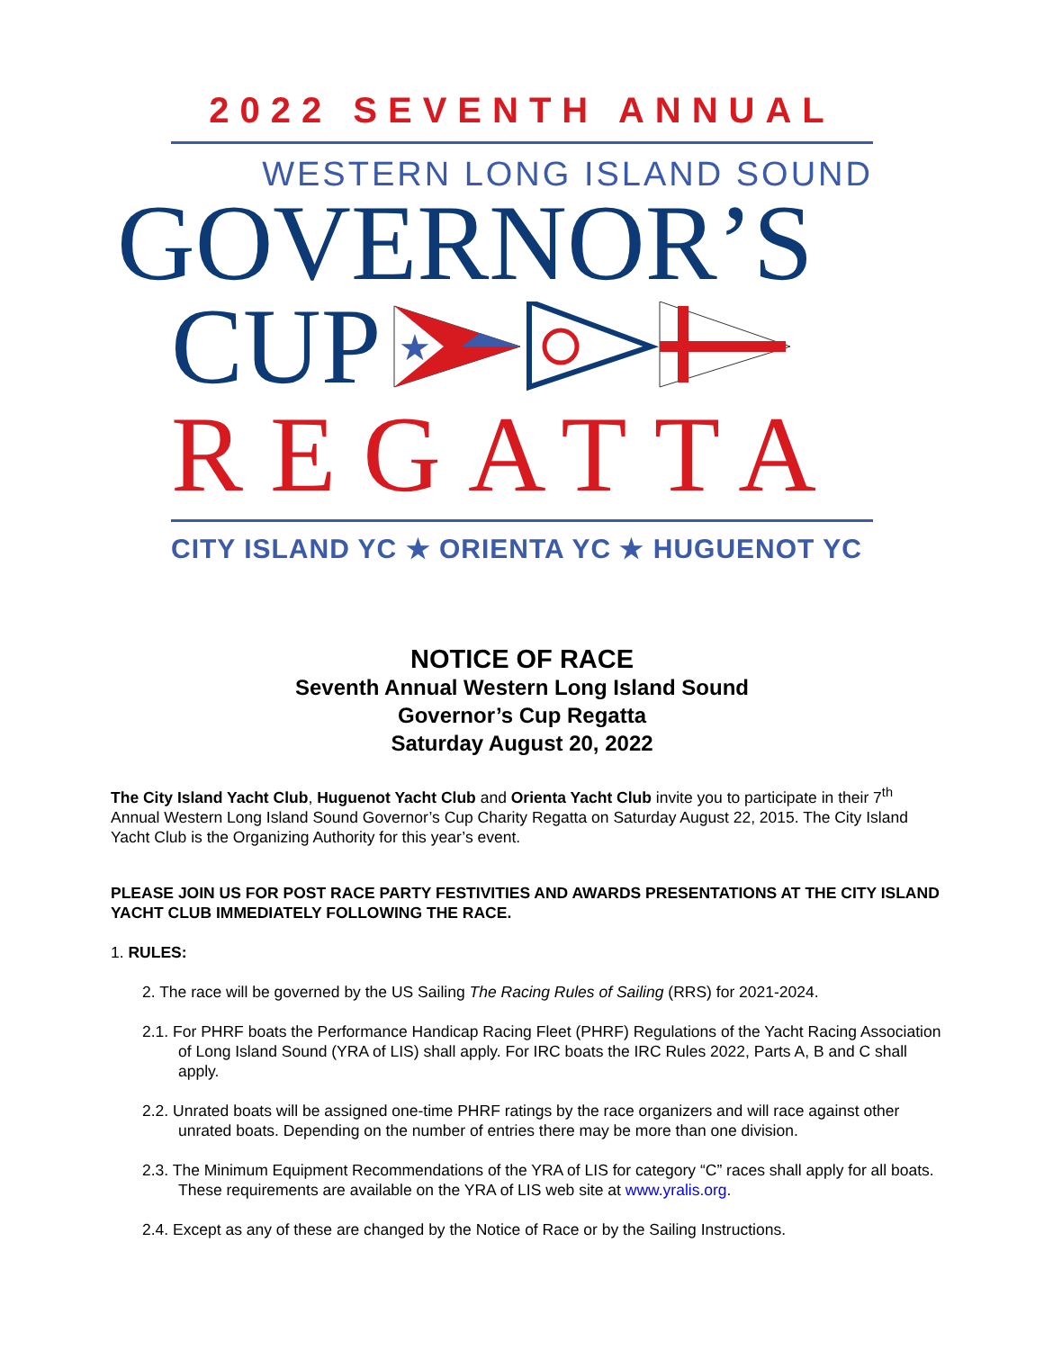2022 SEVENTH ANNUAL
WESTERN LONG ISLAND SOUND
GOVERNOR’S
CUP
★
REGATTA
CITY ISLAND YC ★ ORIENTA YC ★ HUGUENOT YC
NOTICE OF RACE
Seventh Annual Western Long Island Sound
Governor’s Cup Regatta
Saturday August 20, 2022
The City Island Yacht Club, Huguenot Yacht Club and Orienta Yacht Club invite you to participate in their 7<sup>th</sup> Annual Western Long Island Sound Governor’s Cup Charity Regatta on Saturday August 22, 2015. The City Island Yacht Club is the Organizing Authority for this year’s event.
PLEASE JOIN US FOR POST RACE PARTY FESTIVITIES AND AWARDS PRESENTATIONS AT THE CITY ISLAND YACHT CLUB IMMEDIATELY FOLLOWING THE RACE.
1. RULES:
2. The race will be governed by the US Sailing The Racing Rules of Sailing (RRS) for 2021-2024.
2.1. For PHRF boats the Performance Handicap Racing Fleet (PHRF) Regulations of the Yacht Racing Association of Long Island Sound (YRA of LIS) shall apply. For IRC boats the IRC Rules 2022, Parts A, B and C shall apply.
2.2. Unrated boats will be assigned one-time PHRF ratings by the race organizers and will race against other unrated boats. Depending on the number of entries there may be more than one division.
2.3. The Minimum Equipment Recommendations of the YRA of LIS for category “C” races shall apply for all boats. These requirements are available on the YRA of LIS web site at www.yralis.org.
2.4. Except as any of these are changed by the Notice of Race or by the Sailing Instructions.